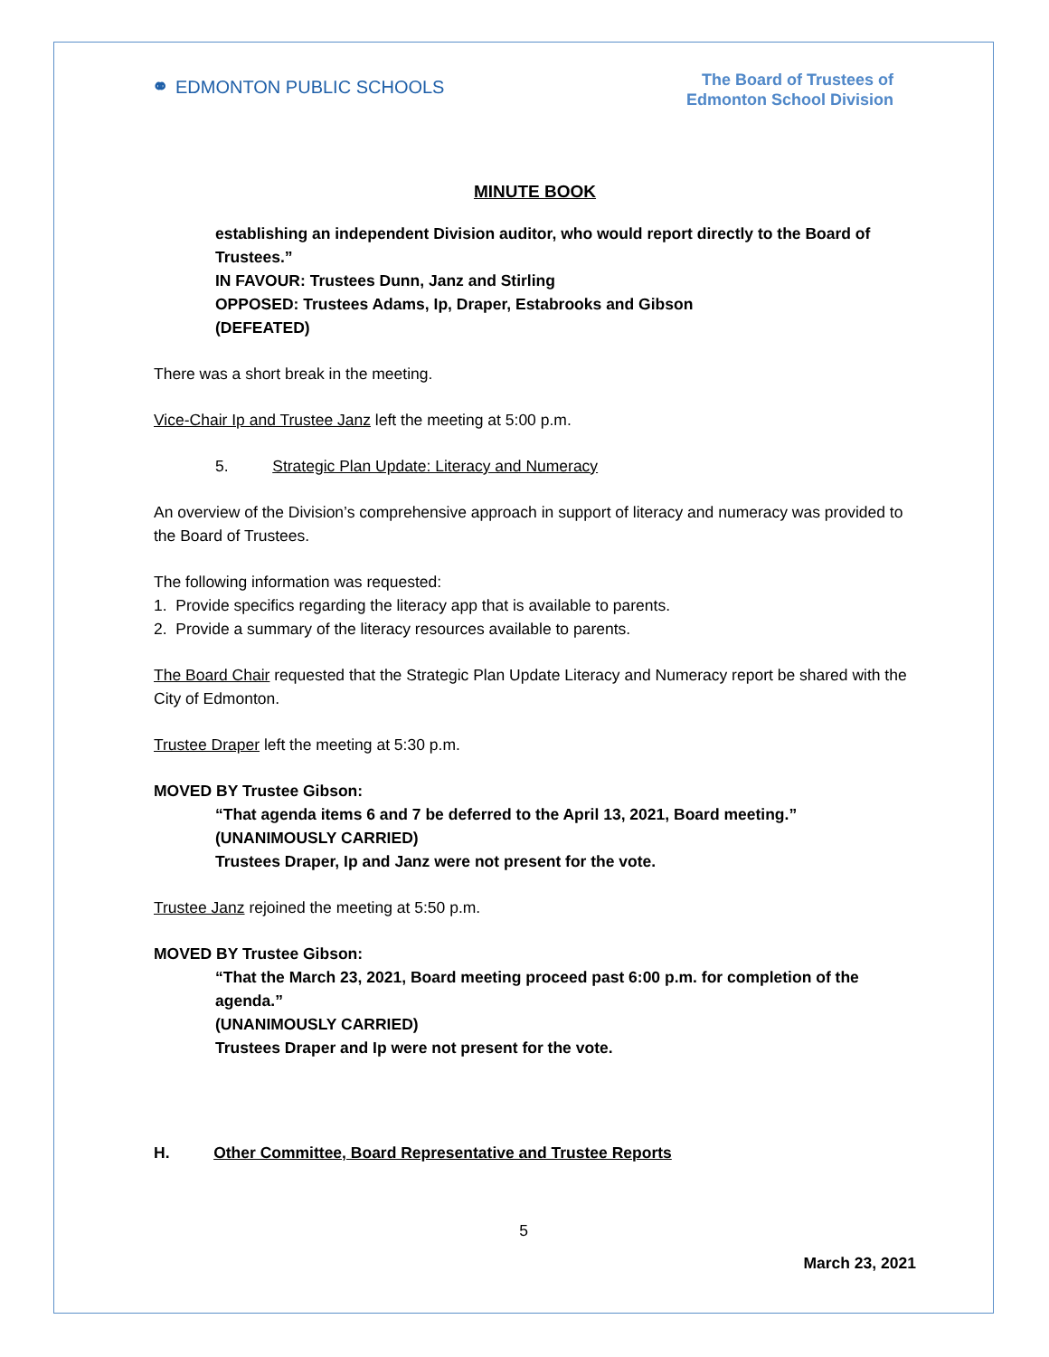⚭ EDMONTON PUBLIC SCHOOLS
The Board of Trustees of
Edmonton School Division
MINUTE BOOK
establishing an independent Division auditor, who would report directly to the Board of Trustees.”
IN FAVOUR: Trustees Dunn, Janz and Stirling
OPPOSED: Trustees Adams, Ip, Draper, Estabrooks and Gibson
(DEFEATED)
There was a short break in the meeting.
Vice-Chair Ip and Trustee Janz left the meeting at 5:00 p.m.
5. Strategic Plan Update: Literacy and Numeracy
An overview of the Division’s comprehensive approach in support of literacy and numeracy was provided to the Board of Trustees.
The following information was requested:
1. Provide specifics regarding the literacy app that is available to parents.
2. Provide a summary of the literacy resources available to parents.
The Board Chair requested that the Strategic Plan Update Literacy and Numeracy report be shared with the City of Edmonton.
Trustee Draper left the meeting at 5:30 p.m.
MOVED BY Trustee Gibson:
“That agenda items 6 and 7 be deferred to the April 13, 2021, Board meeting.”
(UNANIMOUSLY CARRIED)
Trustees Draper, Ip and Janz were not present for the vote.
Trustee Janz rejoined the meeting at 5:50 p.m.
MOVED BY Trustee Gibson:
“That the March 23, 2021, Board meeting proceed past 6:00 p.m. for completion of the agenda.”
(UNANIMOUSLY CARRIED)
Trustees Draper and Ip were not present for the vote.
H. Other Committee, Board Representative and Trustee Reports
5
March 23, 2021